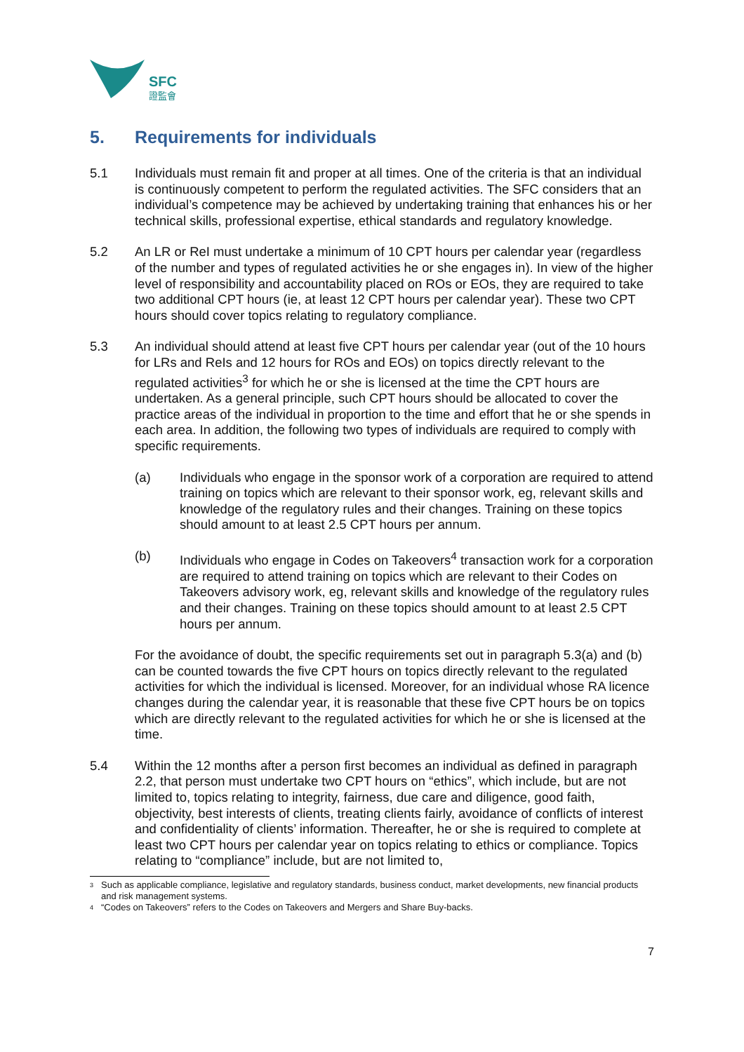SFC
證監會
5. Requirements for individuals
5.1 Individuals must remain fit and proper at all times. One of the criteria is that an individual is continuously competent to perform the regulated activities. The SFC considers that an individual’s competence may be achieved by undertaking training that enhances his or her technical skills, professional expertise, ethical standards and regulatory knowledge.
5.2 An LR or ReI must undertake a minimum of 10 CPT hours per calendar year (regardless of the number and types of regulated activities he or she engages in). In view of the higher level of responsibility and accountability placed on ROs or EOs, they are required to take two additional CPT hours (ie, at least 12 CPT hours per calendar year). These two CPT hours should cover topics relating to regulatory compliance.
5.3 An individual should attend at least five CPT hours per calendar year (out of the 10 hours for LRs and ReIs and 12 hours for ROs and EOs) on topics directly relevant to the regulated activities<sup>3</sup> for which he or she is licensed at the time the CPT hours are undertaken. As a general principle, such CPT hours should be allocated to cover the practice areas of the individual in proportion to the time and effort that he or she spends in each area. In addition, the following two types of individuals are required to comply with specific requirements.
(a) Individuals who engage in the sponsor work of a corporation are required to attend training on topics which are relevant to their sponsor work, eg, relevant skills and knowledge of the regulatory rules and their changes. Training on these topics should amount to at least 2.5 CPT hours per annum.
(b) Individuals who engage in Codes on Takeovers<sup>4</sup> transaction work for a corporation are required to attend training on topics which are relevant to their Codes on Takeovers advisory work, eg, relevant skills and knowledge of the regulatory rules and their changes. Training on these topics should amount to at least 2.5 CPT hours per annum.
For the avoidance of doubt, the specific requirements set out in paragraph 5.3(a) and (b) can be counted towards the five CPT hours on topics directly relevant to the regulated activities for which the individual is licensed. Moreover, for an individual whose RA licence changes during the calendar year, it is reasonable that these five CPT hours be on topics which are directly relevant to the regulated activities for which he or she is licensed at the time.
5.4 Within the 12 months after a person first becomes an individual as defined in paragraph 2.2, that person must undertake two CPT hours on “ethics”, which include, but are not limited to, topics relating to integrity, fairness, due care and diligence, good faith, objectivity, best interests of clients, treating clients fairly, avoidance of conflicts of interest and confidentiality of clients’ information. Thereafter, he or she is required to complete at least two CPT hours per calendar year on topics relating to ethics or compliance. Topics relating to “compliance” include, but are not limited to,
3
Such as applicable compliance, legislative and regulatory standards, business conduct, market developments, new financial products and risk management systems.
4
“Codes on Takeovers” refers to the Codes on Takeovers and Mergers and Share Buy-backs.
7